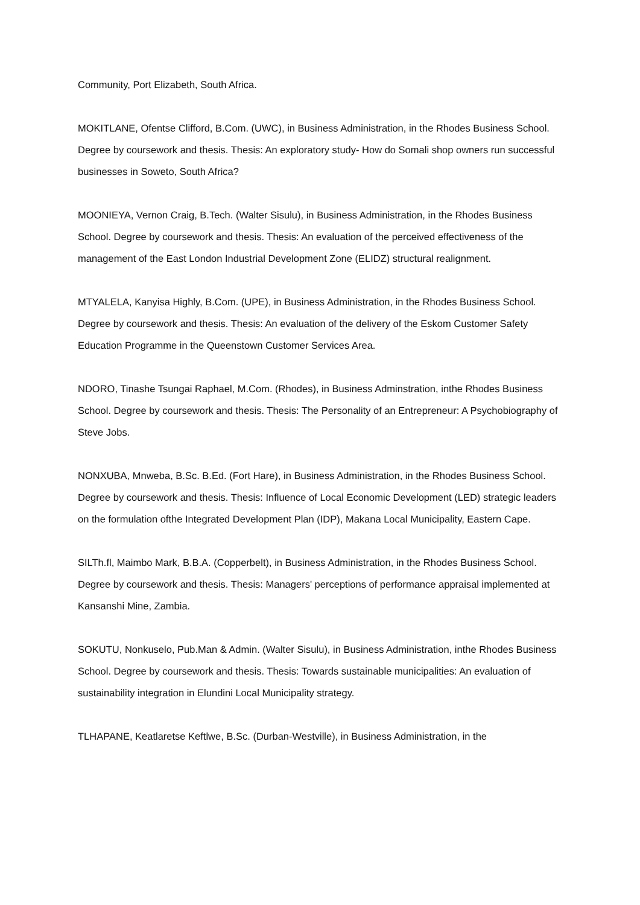Community, Port Elizabeth, South Africa.
MOKITLANE, Ofentse Clifford, B.Com. (UWC), in Business Administration, in the Rhodes Business School. Degree by coursework and thesis. Thesis: An exploratory study- How do Somali shop owners run successful businesses in Soweto, South Africa?
MOONIEYA, Vernon Craig, B.Tech. (Walter Sisulu), in Business Administration, in the Rhodes Business School. Degree by coursework and thesis. Thesis: An evaluation of the perceived effectiveness of the management of the East London Industrial Development Zone (ELIDZ) structural realignment.
MTYALELA, Kanyisa Highly, B.Com. (UPE), in Business Administration, in the Rhodes Business School. Degree by coursework and thesis. Thesis: An evaluation of the delivery of the Eskom Customer Safety Education Programme in the Queenstown Customer Services Area.
NDORO, Tinashe Tsungai Raphael, M.Com. (Rhodes), in Business Adminstration, inthe Rhodes Business School. Degree by coursework and thesis. Thesis: The Personality of an Entrepreneur: A Psychobiography of Steve Jobs.
NONXUBA, Mnweba, B.Sc. B.Ed. (Fort Hare), in Business Administration, in the Rhodes Business School. Degree by coursework and thesis. Thesis: Influence of Local Economic Development (LED) strategic leaders on the formulation ofthe Integrated Development Plan (IDP), Makana Local Municipality, Eastern Cape.
SILTh.fl, Maimbo Mark, B.B.A. (Copperbelt), in Business Administration, in the Rhodes Business School. Degree by coursework and thesis. Thesis: Managers' perceptions of performance appraisal implemented at Kansanshi Mine, Zambia.
SOKUTU, Nonkuselo, Pub.Man & Admin. (Walter Sisulu), in Business Administration, inthe Rhodes Business School. Degree by coursework and thesis. Thesis: Towards sustainable municipalities: An evaluation of sustainability integration in Elundini Local Municipality strategy.
TLHAPANE, Keatlaretse Keftlwe, B.Sc. (Durban-Westville), in Business Administration, in the